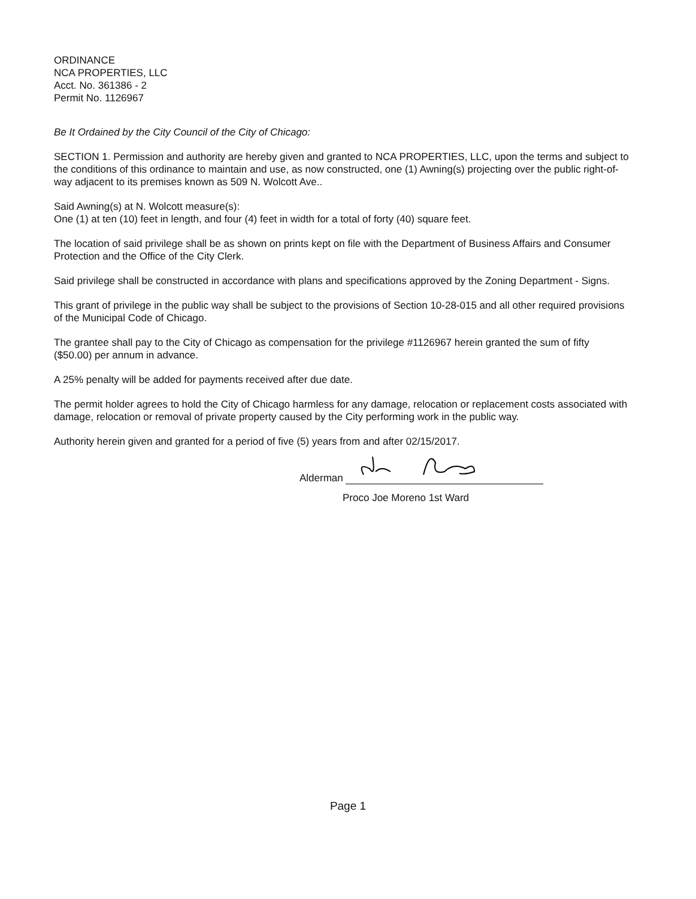ORDINANCE
NCA PROPERTIES, LLC
Acct. No. 361386 - 2
Permit No. 1126967
Be It Ordained by the City Council of the City of Chicago:
SECTION 1. Permission and authority are hereby given and granted to NCA PROPERTIES, LLC, upon the terms and subject to the conditions of this ordinance to maintain and use, as now constructed, one (1) Awning(s) projecting over the public right-of-way adjacent to its premises known as 509 N. Wolcott Ave..
Said Awning(s) at N. Wolcott measure(s):
One (1) at ten (10) feet in length, and four (4) feet in width for a total of forty (40) square feet.
The location of said privilege shall be as shown on prints kept on file with the Department of Business Affairs and Consumer Protection and the Office of the City Clerk.
Said privilege shall be constructed in accordance with plans and specifications approved by the Zoning Department - Signs.
This grant of privilege in the public way shall be subject to the provisions of Section 10-28-015 and all other required provisions of the Municipal Code of Chicago.
The grantee shall pay to the City of Chicago as compensation for the privilege #1126967 herein granted the sum of fifty ($50.00) per annum in advance.
A 25% penalty will be added for payments received after due date.
The permit holder agrees to hold the City of Chicago harmless for any damage, relocation or replacement costs associated with damage, relocation or removal of private property caused by the City performing work in the public way.
Authority herein given and granted for a period of five (5) years from and after 02/15/2017.
Alderman
Proco Joe Moreno 1st Ward
Page 1